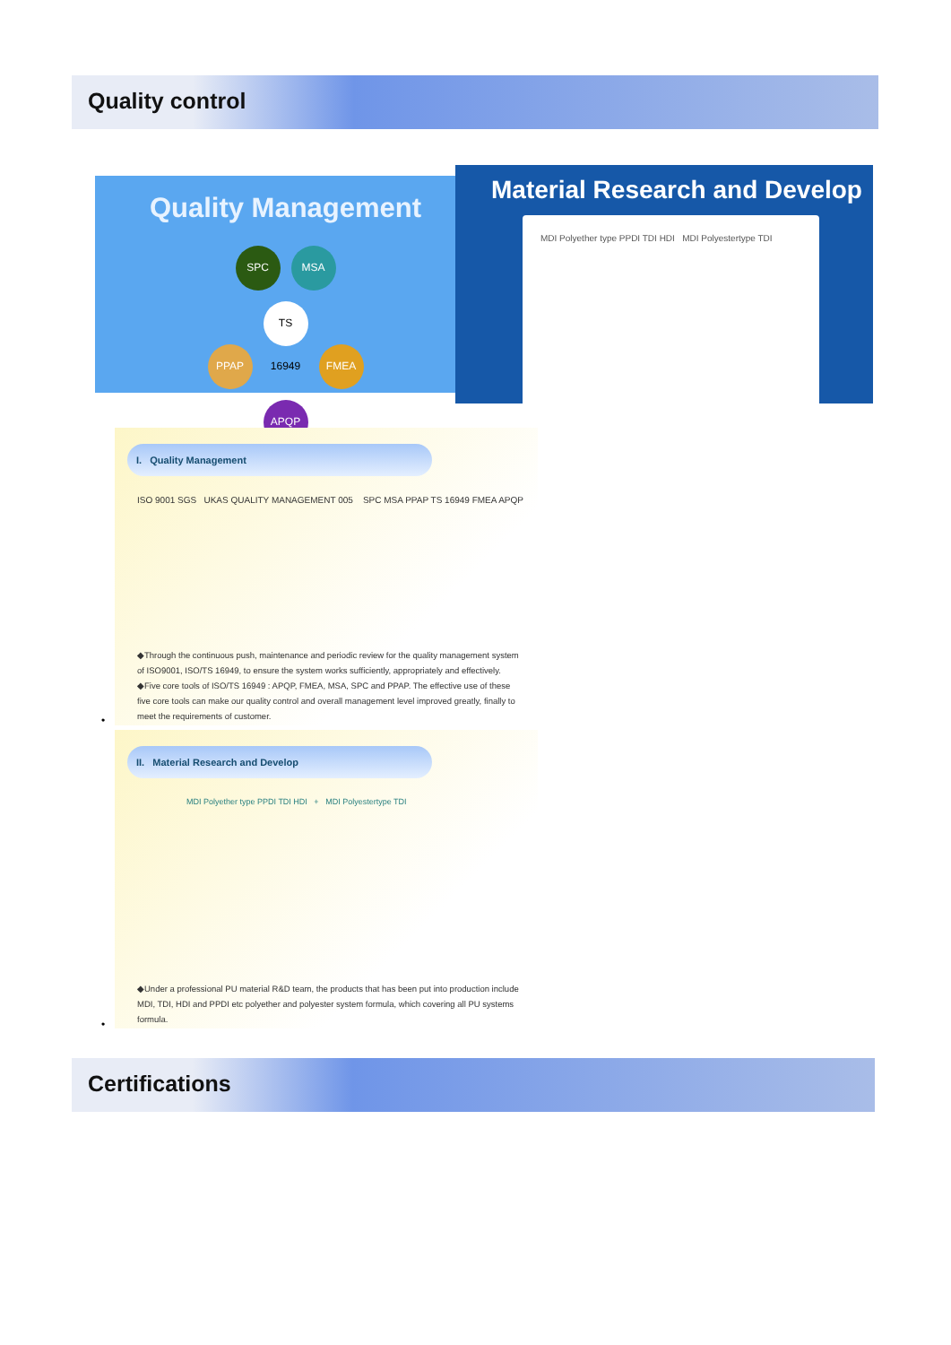Quality control
Quality Management
SPC MSA
PPAP TS 16949 FMEA
APQP
Material Research and Develop
MDI Polyether type PPDI TDI HDI MDI Polyestertype TDI
I. Quality Management
ISO 9001 SGS UKAS QUALITY MANAGEMENT 005 SPC MSA PPAP TS 16949 FMEA APQP
◆Through the continuous push, maintenance and periodic review for the quality management system of ISO9001, ISO/TS 16949, to ensure the system works sufficiently, appropriately and effectively.
◆Five core tools of ISO/TS 16949 : APQP, FMEA, MSA, SPC and PPAP. The effective use of these five core tools can make our quality control and overall management level improved greatly, finally to meet the requirements of customer.
•
II. Material Research and Develop
MDI Polyether type PPDI TDI HDI + MDI Polyestertype TDI
◆Under a professional PU material R&D team, the products that has been put into production include MDI, TDI, HDI and PPDI etc polyether and polyester system formula, which covering all PU systems formula.
•
Certifications